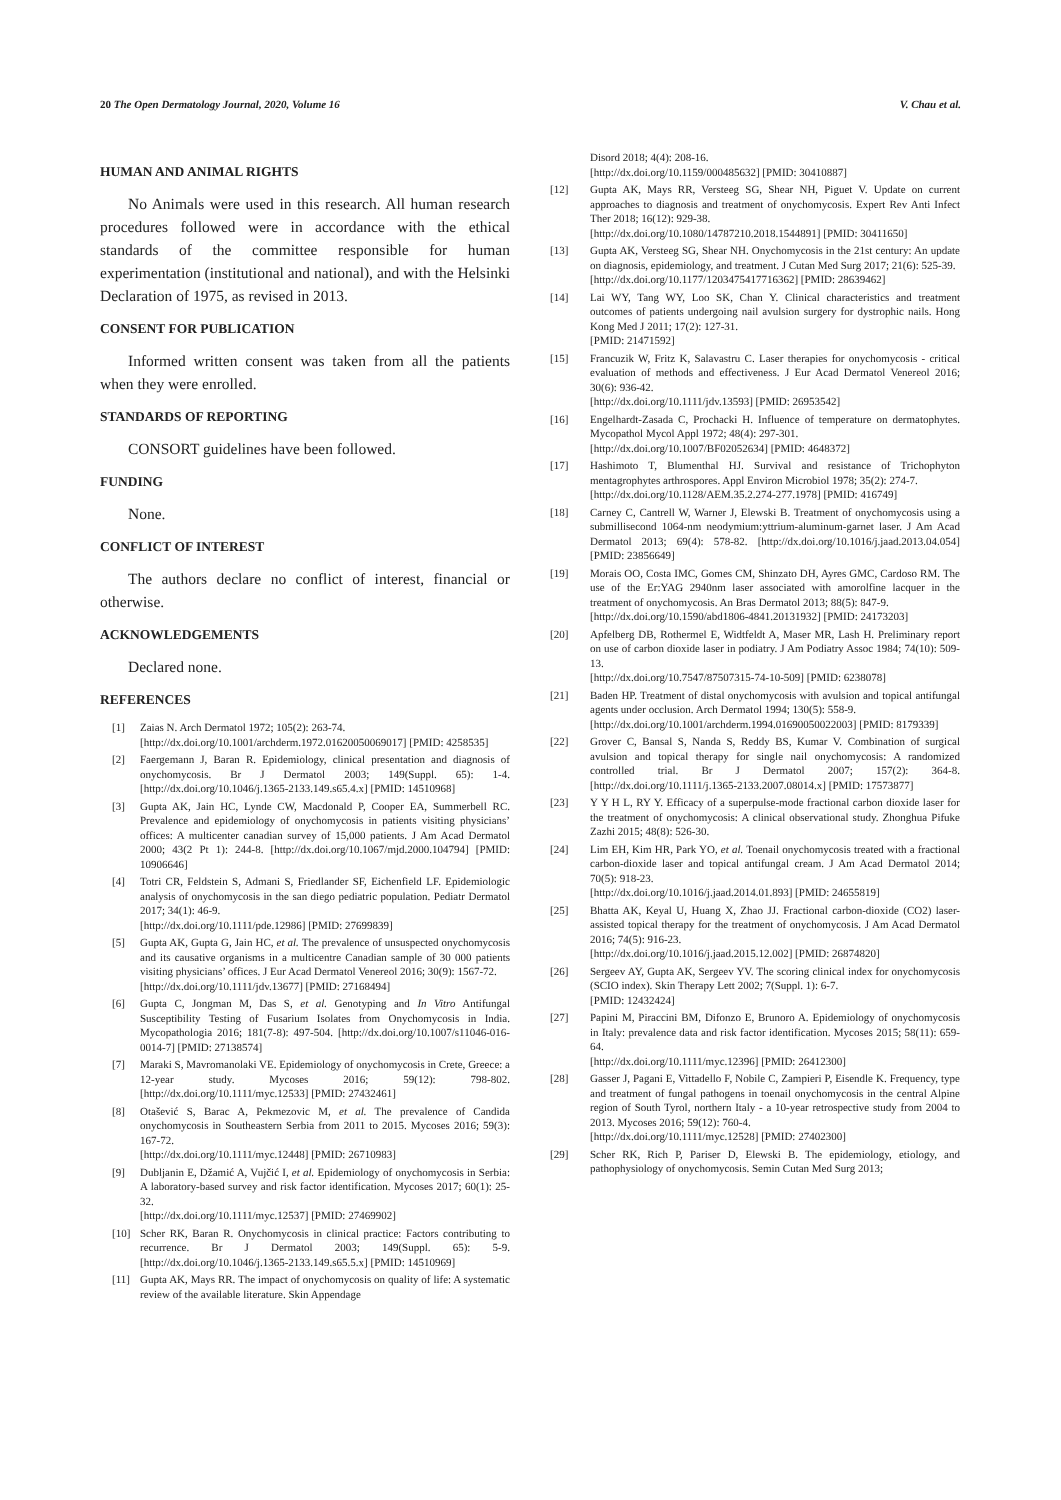20 The Open Dermatology Journal, 2020, Volume 16 V. Chau et al.
HUMAN AND ANIMAL RIGHTS
No Animals were used in this research. All human research procedures followed were in accordance with the ethical standards of the committee responsible for human experimentation (institutional and national), and with the Helsinki Declaration of 1975, as revised in 2013.
CONSENT FOR PUBLICATION
Informed written consent was taken from all the patients when they were enrolled.
STANDARDS OF REPORTING
CONSORT guidelines have been followed.
FUNDING
None.
CONFLICT OF INTEREST
The authors declare no conflict of interest, financial or otherwise.
ACKNOWLEDGEMENTS
Declared none.
REFERENCES
[1] Zaias N. Arch Dermatol 1972; 105(2): 263-74.
[http://dx.doi.org/10.1001/archderm.1972.01620050069017] [PMID: 4258535]
[2] Faergemann J, Baran R. Epidemiology, clinical presentation and diagnosis of onychomycosis. Br J Dermatol 2003; 149(Suppl. 65): 1-4. [http://dx.doi.org/10.1046/j.1365-2133.149.s65.4.x] [PMID: 14510968]
[3] Gupta AK, Jain HC, Lynde CW, Macdonald P, Cooper EA, Summerbell RC. Prevalence and epidemiology of onychomycosis in patients visiting physicians’ offices: A multicenter canadian survey of 15,000 patients. J Am Acad Dermatol 2000; 43(2 Pt 1): 244-8. [http://dx.doi.org/10.1067/mjd.2000.104794] [PMID: 10906646]
[4] Totri CR, Feldstein S, Admani S, Friedlander SF, Eichenfield LF. Epidemiologic analysis of onychomycosis in the san diego pediatric population. Pediatr Dermatol 2017; 34(1): 46-9.
[http://dx.doi.org/10.1111/pde.12986] [PMID: 27699839]
[5] Gupta AK, Gupta G, Jain HC, et al. The prevalence of unsuspected onychomycosis and its causative organisms in a multicentre Canadian sample of 30 000 patients visiting physicians’ offices. J Eur Acad Dermatol Venereol 2016; 30(9): 1567-72.
[http://dx.doi.org/10.1111/jdv.13677] [PMID: 27168494]
[6] Gupta C, Jongman M, Das S, et al. Genotyping and In Vitro Antifungal Susceptibility Testing of Fusarium Isolates from Onychomycosis in India. Mycopathologia 2016; 181(7-8): 497-504. [http://dx.doi.org/10.1007/s11046-016-0014-7] [PMID: 27138574]
[7] Maraki S, Mavromanolaki VE. Epidemiology of onychomycosis in Crete, Greece: a 12-year study. Mycoses 2016; 59(12): 798-802. [http://dx.doi.org/10.1111/myc.12533] [PMID: 27432461]
[8] Otašević S, Barac A, Pekmezovic M, et al. The prevalence of Candida onychomycosis in Southeastern Serbia from 2011 to 2015. Mycoses 2016; 59(3): 167-72.
[http://dx.doi.org/10.1111/myc.12448] [PMID: 26710983]
[9] Dubljanin E, Džamić A, Vujčić I, et al. Epidemiology of onychomycosis in Serbia: A laboratory-based survey and risk factor identification. Mycoses 2017; 60(1): 25-32.
[http://dx.doi.org/10.1111/myc.12537] [PMID: 27469902]
[10] Scher RK, Baran R. Onychomycosis in clinical practice: Factors contributing to recurrence. Br J Dermatol 2003; 149(Suppl. 65): 5-9. [http://dx.doi.org/10.1046/j.1365-2133.149.s65.5.x] [PMID: 14510969]
[11] Gupta AK, Mays RR. The impact of onychomycosis on quality of life: A systematic review of the available literature. Skin Appendage
Disord 2018; 4(4): 208-16.
[http://dx.doi.org/10.1159/000485632] [PMID: 30410887]
[12] Gupta AK, Mays RR, Versteeg SG, Shear NH, Piguet V. Update on current approaches to diagnosis and treatment of onychomycosis. Expert Rev Anti Infect Ther 2018; 16(12): 929-38.
[http://dx.doi.org/10.1080/14787210.2018.1544891] [PMID: 30411650]
[13] Gupta AK, Versteeg SG, Shear NH. Onychomycosis in the 21st century: An update on diagnosis, epidemiology, and treatment. J Cutan Med Surg 2017; 21(6): 525-39.
[http://dx.doi.org/10.1177/1203475417716362] [PMID: 28639462]
[14] Lai WY, Tang WY, Loo SK, Chan Y. Clinical characteristics and treatment outcomes of patients undergoing nail avulsion surgery for dystrophic nails. Hong Kong Med J 2011; 17(2): 127-31.
[PMID: 21471592]
[15] Francuzik W, Fritz K, Salavastru C. Laser therapies for onychomycosis - critical evaluation of methods and effectiveness. J Eur Acad Dermatol Venereol 2016; 30(6): 936-42.
[http://dx.doi.org/10.1111/jdv.13593] [PMID: 26953542]
[16] Engelhardt-Zasada C, Prochacki H. Influence of temperature on dermatophytes. Mycopathol Mycol Appl 1972; 48(4): 297-301.
[http://dx.doi.org/10.1007/BF02052634] [PMID: 4648372]
[17] Hashimoto T, Blumenthal HJ. Survival and resistance of Trichophyton mentagrophytes arthrospores. Appl Environ Microbiol 1978; 35(2): 274-7.
[http://dx.doi.org/10.1128/AEM.35.2.274-277.1978] [PMID: 416749]
[18] Carney C, Cantrell W, Warner J, Elewski B. Treatment of onychomycosis using a submillisecond 1064-nm neodymium:yttrium-aluminum-garnet laser. J Am Acad Dermatol 2013; 69(4): 578-82. [http://dx.doi.org/10.1016/j.jaad.2013.04.054] [PMID: 23856649]
[19] Morais OO, Costa IMC, Gomes CM, Shinzato DH, Ayres GMC, Cardoso RM. The use of the Er:YAG 2940nm laser associated with amorolfine lacquer in the treatment of onychomycosis. An Bras Dermatol 2013; 88(5): 847-9.
[http://dx.doi.org/10.1590/abd1806-4841.20131932] [PMID: 24173203]
[20] Apfelberg DB, Rothermel E, Widtfeldt A, Maser MR, Lash H. Preliminary report on use of carbon dioxide laser in podiatry. J Am Podiatry Assoc 1984; 74(10): 509-13.
[http://dx.doi.org/10.7547/87507315-74-10-509] [PMID: 6238078]
[21] Baden HP. Treatment of distal onychomycosis with avulsion and topical antifungal agents under occlusion. Arch Dermatol 1994; 130(5): 558-9.
[http://dx.doi.org/10.1001/archderm.1994.01690050022003] [PMID: 8179339]
[22] Grover C, Bansal S, Nanda S, Reddy BS, Kumar V. Combination of surgical avulsion and topical therapy for single nail onychomycosis: A randomized controlled trial. Br J Dermatol 2007; 157(2): 364-8. [http://dx.doi.org/10.1111/j.1365-2133.2007.08014.x] [PMID: 17573877]
[23] Y Y H L, RY Y. Efficacy of a superpulse-mode fractional carbon dioxide laser for the treatment of onychomycosis: A clinical observational study. Zhonghua Pifuke Zazhi 2015; 48(8): 526-30.
[24] Lim EH, Kim HR, Park YO, et al. Toenail onychomycosis treated with a fractional carbon-dioxide laser and topical antifungal cream. J Am Acad Dermatol 2014; 70(5): 918-23.
[http://dx.doi.org/10.1016/j.jaad.2014.01.893] [PMID: 24655819]
[25] Bhatta AK, Keyal U, Huang X, Zhao JJ. Fractional carbon-dioxide (CO2) laser-assisted topical therapy for the treatment of onychomycosis. J Am Acad Dermatol 2016; 74(5): 916-23.
[http://dx.doi.org/10.1016/j.jaad.2015.12.002] [PMID: 26874820]
[26] Sergeev AY, Gupta AK, Sergeev YV. The scoring clinical index for onychomycosis (SCIO index). Skin Therapy Lett 2002; 7(Suppl. 1): 6-7.
[PMID: 12432424]
[27] Papini M, Piraccini BM, Difonzo E, Brunoro A. Epidemiology of onychomycosis in Italy: prevalence data and risk factor identification. Mycoses 2015; 58(11): 659-64.
[http://dx.doi.org/10.1111/myc.12396] [PMID: 26412300]
[28] Gasser J, Pagani E, Vittadello F, Nobile C, Zampieri P, Eisendle K. Frequency, type and treatment of fungal pathogens in toenail onychomycosis in the central Alpine region of South Tyrol, northern Italy - a 10-year retrospective study from 2004 to 2013. Mycoses 2016; 59(12): 760-4.
[http://dx.doi.org/10.1111/myc.12528] [PMID: 27402300]
[29] Scher RK, Rich P, Pariser D, Elewski B. The epidemiology, etiology, and pathophysiology of onychomycosis. Semin Cutan Med Surg 2013;